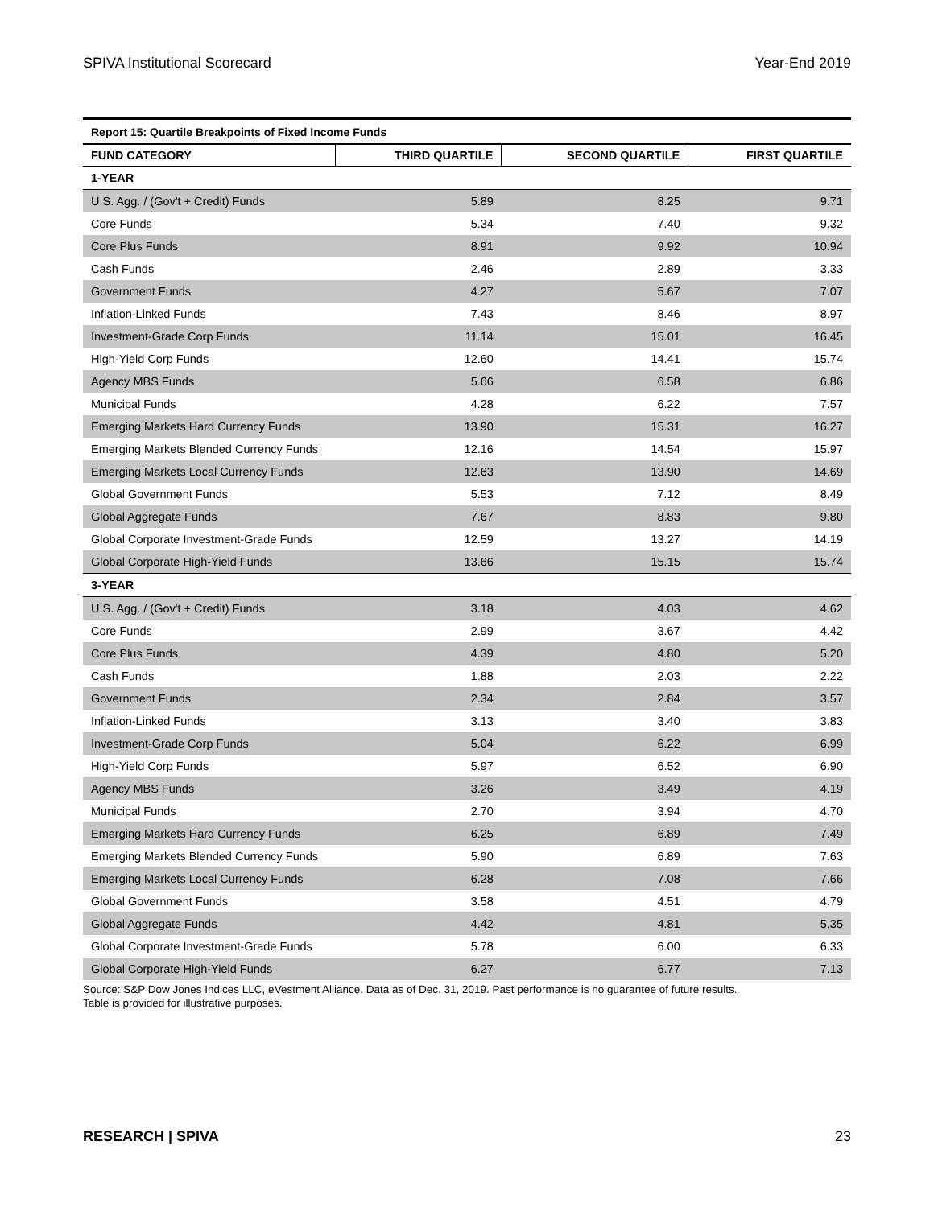SPIVA Institutional Scorecard Year-End 2019
| Report 15: Quartile Breakpoints of Fixed Income Funds | | | |
| FUND CATEGORY | THIRD QUARTILE | SECOND QUARTILE | FIRST QUARTILE |
| 1-YEAR | | | |
| U.S. Agg. / (Gov't + Credit) Funds | 5.89 | 8.25 | 9.71 |
| Core Funds | 5.34 | 7.40 | 9.32 |
| Core Plus Funds | 8.91 | 9.92 | 10.94 |
| Cash Funds | 2.46 | 2.89 | 3.33 |
| Government Funds | 4.27 | 5.67 | 7.07 |
| Inflation-Linked Funds | 7.43 | 8.46 | 8.97 |
| Investment-Grade Corp Funds | 11.14 | 15.01 | 16.45 |
| High-Yield Corp Funds | 12.60 | 14.41 | 15.74 |
| Agency MBS Funds | 5.66 | 6.58 | 6.86 |
| Municipal Funds | 4.28 | 6.22 | 7.57 |
| Emerging Markets Hard Currency Funds | 13.90 | 15.31 | 16.27 |
| Emerging Markets Blended Currency Funds | 12.16 | 14.54 | 15.97 |
| Emerging Markets Local Currency Funds | 12.63 | 13.90 | 14.69 |
| Global Government Funds | 5.53 | 7.12 | 8.49 |
| Global Aggregate Funds | 7.67 | 8.83 | 9.80 |
| Global Corporate Investment-Grade Funds | 12.59 | 13.27 | 14.19 |
| Global Corporate High-Yield Funds | 13.66 | 15.15 | 15.74 |
| 3-YEAR | | | |
| U.S. Agg. / (Gov't + Credit) Funds | 3.18 | 4.03 | 4.62 |
| Core Funds | 2.99 | 3.67 | 4.42 |
| Core Plus Funds | 4.39 | 4.80 | 5.20 |
| Cash Funds | 1.88 | 2.03 | 2.22 |
| Government Funds | 2.34 | 2.84 | 3.57 |
| Inflation-Linked Funds | 3.13 | 3.40 | 3.83 |
| Investment-Grade Corp Funds | 5.04 | 6.22 | 6.99 |
| High-Yield Corp Funds | 5.97 | 6.52 | 6.90 |
| Agency MBS Funds | 3.26 | 3.49 | 4.19 |
| Municipal Funds | 2.70 | 3.94 | 4.70 |
| Emerging Markets Hard Currency Funds | 6.25 | 6.89 | 7.49 |
| Emerging Markets Blended Currency Funds | 5.90 | 6.89 | 7.63 |
| Emerging Markets Local Currency Funds | 6.28 | 7.08 | 7.66 |
| Global Government Funds | 3.58 | 4.51 | 4.79 |
| Global Aggregate Funds | 4.42 | 4.81 | 5.35 |
| Global Corporate Investment-Grade Funds | 5.78 | 6.00 | 6.33 |
| Global Corporate High-Yield Funds | 6.27 | 6.77 | 7.13 |
Source: S&P Dow Jones Indices LLC, eVestment Alliance. Data as of Dec. 31, 2019. Past performance is no guarantee of future results.
Table is provided for illustrative purposes.
RESEARCH | SPIVA 23